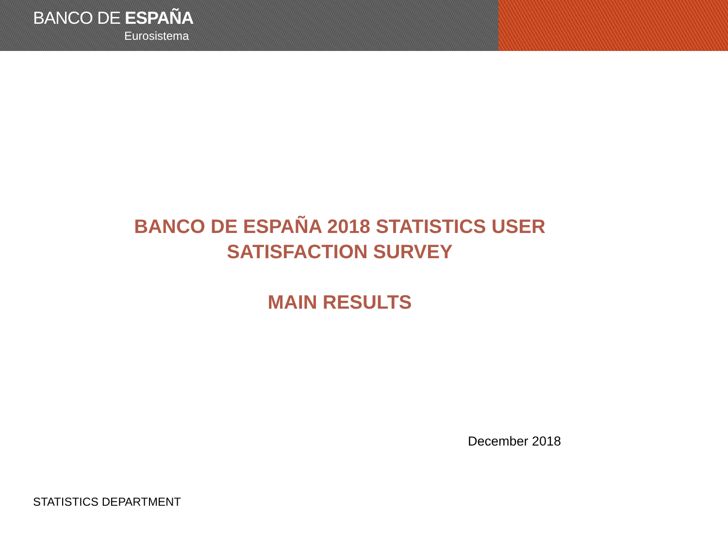BANCO DE ESPAÑA
Eurosistema
BANCO DE ESPAÑA 2018 STATISTICS USER
SATISFACTION SURVEY
MAIN RESULTS
December 2018
STATISTICS DEPARTMENT